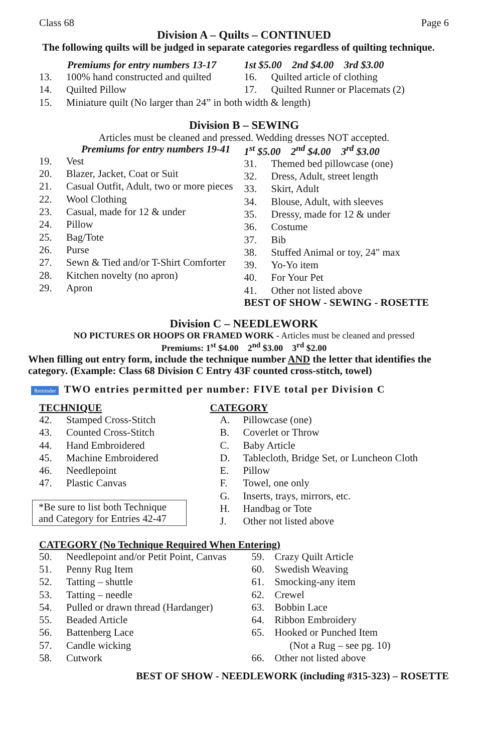Class 68 Page 6
Division A – Quilts – CONTINUED
The following quilts will be judged in separate categories regardless of quilting technique.
Premiums for entry numbers 13-17
13. 100% hand constructed and quilted
14. Quilted Pillow
1st $5.00 2nd $4.00 3rd $3.00
16. Quilted article of clothing
17. Quilted Runner or Placemats (2)
15. Miniature quilt (No larger than 24” in both width & length)
Division B – SEWING
Articles must be cleaned and pressed. Wedding dresses NOT accepted.
Premiums for entry numbers 19-41
19. Vest
20. Blazer, Jacket, Coat or Suit
21. Casual Outfit, Adult, two or more pieces
22. Wool Clothing
23. Casual, made for 12 & under
24. Pillow
25. Bag/Tote
26. Purse
27. Sewn & Tied and/or T-Shirt Comforter
28. Kitchen novelty (no apron)
29. Apron
1<sup>st</sup> $5.00 2<sup>nd</sup> $4.00 3<sup>rd</sup> $3.00
31. Themed bed pillowcase (one)
32. Dress, Adult, street length
33. Skirt, Adult
34. Blouse, Adult, with sleeves
35. Dressy, made for 12 & under
36. Costume
37. Bib
38. Stuffed Animal or toy, 24" max
39. Yo-Yo item
40. For Your Pet
41. Other not listed above
BEST OF SHOW - SEWING - ROSETTE
Division C – NEEDLEWORK
NO PICTURES OR HOOPS OR FRAMED WORK - Articles must be cleaned and pressed
Premiums: 1<sup>st</sup> $4.00 2<sup>nd</sup> $3.00 3<sup>rd</sup> $2.00
When filling out entry form, include the technique number AND the letter that identifies the category. (Example: Class 68 Division C Entry 43F counted cross-stitch, towel)
Reminder TWO entries permitted per number: FIVE total per Division C
TECHNIQUE
42. Stamped Cross-Stitch
43. Counted Cross-Stitch
44. Hand Embroidered
45. Machine Embroidered
46. Needlepoint
47. Plastic Canvas
*Be sure to list both Technique and Category for Entries 42-47
CATEGORY
A. Pillowcase (one)
B. Coverlet or Throw
C. Baby Article
D. Tablecloth, Bridge Set, or Luncheon Cloth
E. Pillow
F. Towel, one only
G. Inserts, trays, mirrors, etc.
H. Handbag or Tote
J. Other not listed above
CATEGORY (No Technique Required When Entering)
50. Needlepoint and/or Petit Point, Canvas
51. Penny Rug Item
52. Tatting – shuttle
53. Tatting – needle
54. Pulled or drawn thread (Hardanger)
55. Beaded Article
56. Battenberg Lace
57. Candle wicking
58. Cutwork
59. Crazy Quilt Article
60. Swedish Weaving
61. Smocking-any item
62. Crewel
63. Bobbin Lace
64. Ribbon Embroidery
65. Hooked or Punched Item
(Not a Rug – see pg. 10)
66. Other not listed above
BEST OF SHOW - NEEDLEWORK (including #315-323) – ROSETTE